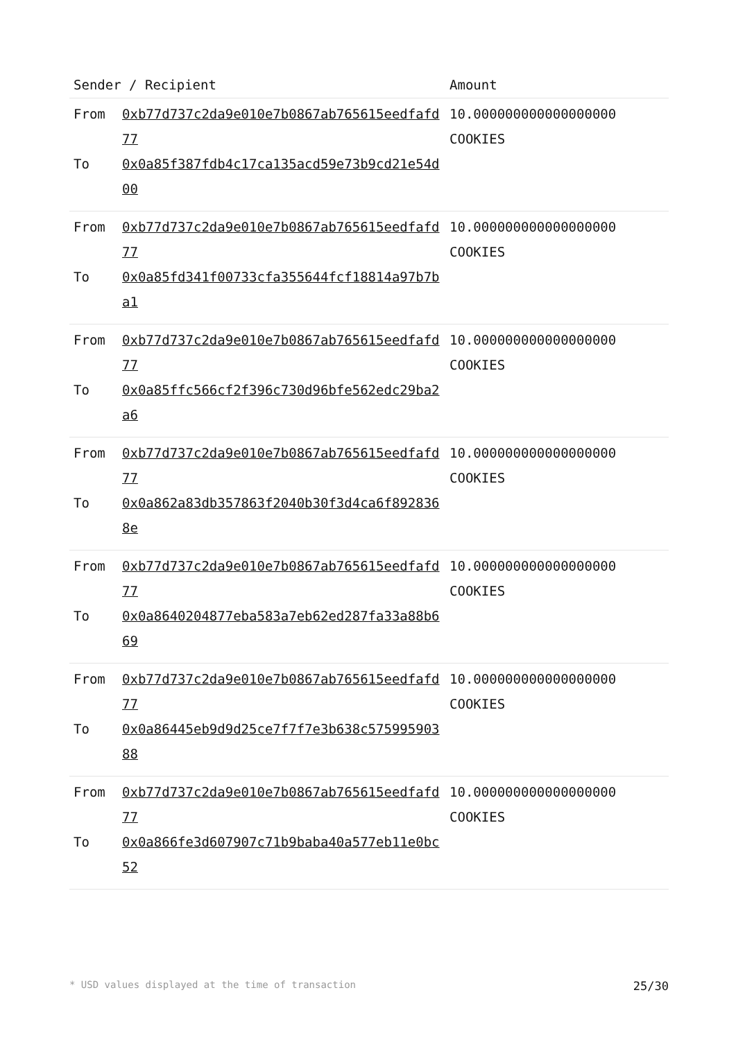| Sender / Recipient | | Amount |
| --- | --- | --- |
| From To | 0xb77d737c2da9e010e7b0867ab765615eedfafd77 0x0a85f387fdb4c17ca135acd59e73b9cd21e54d00 | 10.000000000000000000 COOKIES |
| From To | 0xb77d737c2da9e010e7b0867ab765615eedfafd77 0x0a85fd341f00733cfa355644fcf18814a97b7ba1 | 10.000000000000000000 COOKIES |
| From To | 0xb77d737c2da9e010e7b0867ab765615eedfafd77 0x0a85ffc566cf2f396c730d96bfe562edc29ba2a6 | 10.000000000000000000 COOKIES |
| From To | 0xb77d737c2da9e010e7b0867ab765615eedfafd77 0x0a862a83db357863f2040b30f3d4ca6f8928368e | 10.000000000000000000 COOKIES |
| From To | 0xb77d737c2da9e010e7b0867ab765615eedfafd77 0x0a8640204877eba583a7eb62ed287fa33a88b669 | 10.000000000000000000 COOKIES |
| From To | 0xb77d737c2da9e010e7b0867ab765615eedfafd77 0x0a86445eb9d9d25ce7f7f7e3b638c57599590388 | 10.000000000000000000 COOKIES |
| From To | 0xb77d737c2da9e010e7b0867ab765615eedfafd77 0x0a866fe3d607907c71b9baba40a577eb11e0bc52 | 10.000000000000000000 COOKIES |
* USD values displayed at the time of transaction 25/30